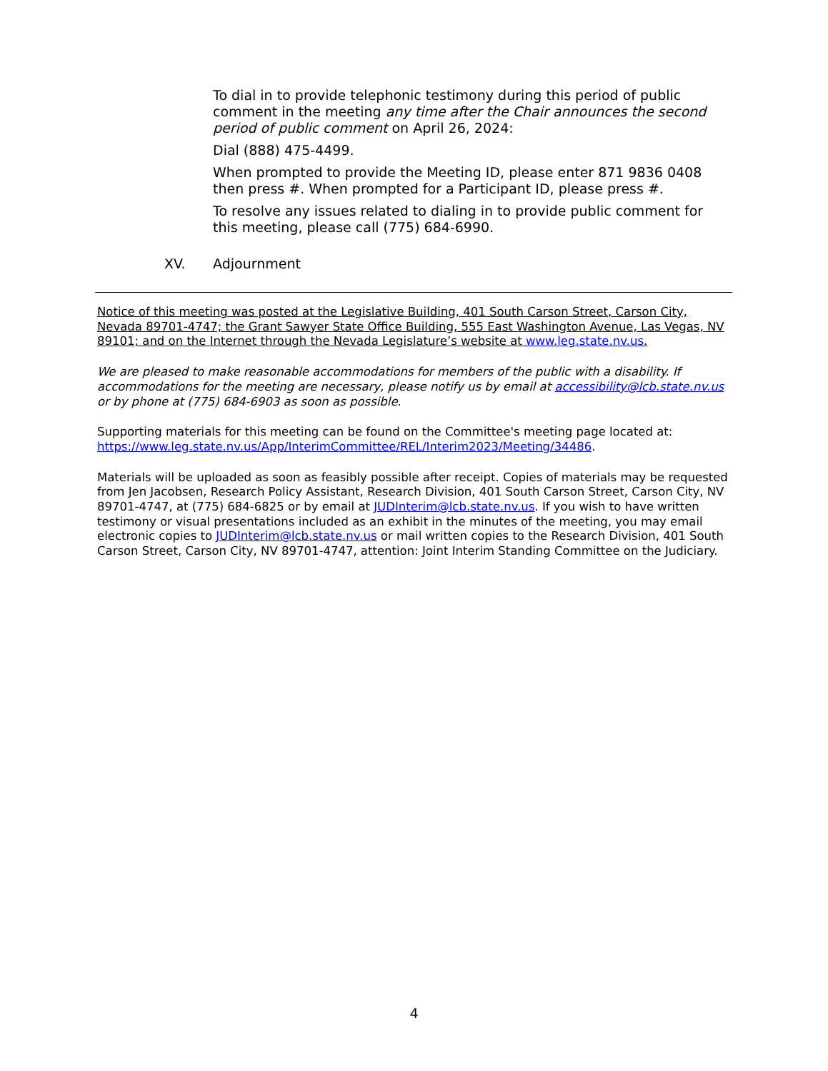To dial in to provide telephonic testimony during this period of public comment in the meeting any time after the Chair announces the second period of public comment on April 26, 2024:
Dial (888) 475-4499.
When prompted to provide the Meeting ID, please enter 871 9836 0408 then press #. When prompted for a Participant ID, please press #.
To resolve any issues related to dialing in to provide public comment for this meeting, please call (775) 684-6990.
XV. Adjournment
Notice of this meeting was posted at the Legislative Building, 401 South Carson Street, Carson City, Nevada 89701-4747; the Grant Sawyer State Office Building, 555 East Washington Avenue, Las Vegas, NV 89101; and on the Internet through the Nevada Legislature’s website at www.leg.state.nv.us.
We are pleased to make reasonable accommodations for members of the public with a disability. If accommodations for the meeting are necessary, please notify us by email at accessibility@lcb.state.nv.us or by phone at (775) 684-6903 as soon as possible.
Supporting materials for this meeting can be found on the Committee's meeting page located at: https://www.leg.state.nv.us/App/InterimCommittee/REL/Interim2023/Meeting/34486.
Materials will be uploaded as soon as feasibly possible after receipt. Copies of materials may be requested from Jen Jacobsen, Research Policy Assistant, Research Division, 401 South Carson Street, Carson City, NV 89701-4747, at (775) 684-6825 or by email at JUDInterim@lcb.state.nv.us. If you wish to have written testimony or visual presentations included as an exhibit in the minutes of the meeting, you may email electronic copies to JUDInterim@lcb.state.nv.us or mail written copies to the Research Division, 401 South Carson Street, Carson City, NV 89701-4747, attention: Joint Interim Standing Committee on the Judiciary.
4